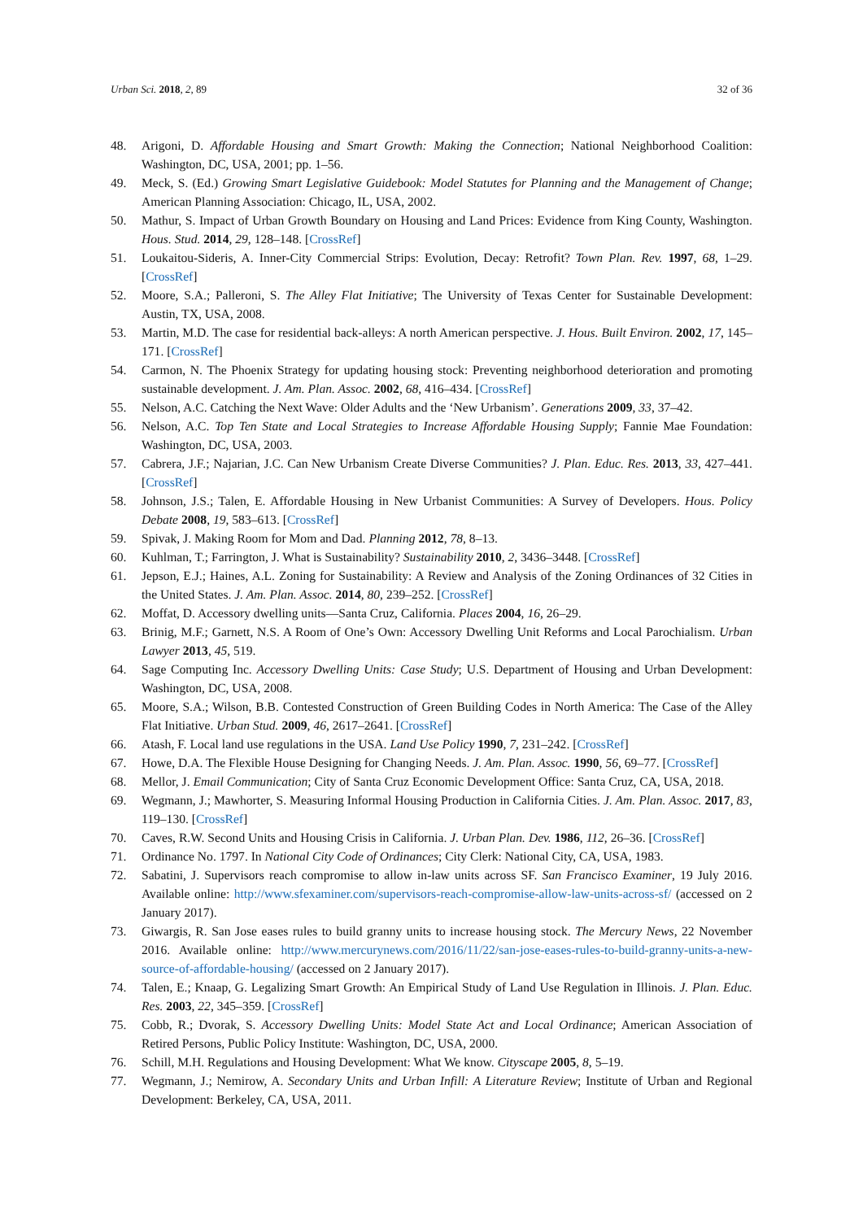Urban Sci. 2018, 2, 89 32 of 36
48. Arigoni, D. Affordable Housing and Smart Growth: Making the Connection; National Neighborhood Coalition: Washington, DC, USA, 2001; pp. 1–56.
49. Meck, S. (Ed.) Growing Smart Legislative Guidebook: Model Statutes for Planning and the Management of Change; American Planning Association: Chicago, IL, USA, 2002.
50. Mathur, S. Impact of Urban Growth Boundary on Housing and Land Prices: Evidence from King County, Washington. Hous. Stud. 2014, 29, 128–148. [CrossRef]
51. Loukaitou-Sideris, A. Inner-City Commercial Strips: Evolution, Decay: Retrofit? Town Plan. Rev. 1997, 68, 1–29. [CrossRef]
52. Moore, S.A.; Palleroni, S. The Alley Flat Initiative; The University of Texas Center for Sustainable Development: Austin, TX, USA, 2008.
53. Martin, M.D. The case for residential back-alleys: A north American perspective. J. Hous. Built Environ. 2002, 17, 145–171. [CrossRef]
54. Carmon, N. The Phoenix Strategy for updating housing stock: Preventing neighborhood deterioration and promoting sustainable development. J. Am. Plan. Assoc. 2002, 68, 416–434. [CrossRef]
55. Nelson, A.C. Catching the Next Wave: Older Adults and the ‘New Urbanism’. Generations 2009, 33, 37–42.
56. Nelson, A.C. Top Ten State and Local Strategies to Increase Affordable Housing Supply; Fannie Mae Foundation: Washington, DC, USA, 2003.
57. Cabrera, J.F.; Najarian, J.C. Can New Urbanism Create Diverse Communities? J. Plan. Educ. Res. 2013, 33, 427–441. [CrossRef]
58. Johnson, J.S.; Talen, E. Affordable Housing in New Urbanist Communities: A Survey of Developers. Hous. Policy Debate 2008, 19, 583–613. [CrossRef]
59. Spivak, J. Making Room for Mom and Dad. Planning 2012, 78, 8–13.
60. Kuhlman, T.; Farrington, J. What is Sustainability? Sustainability 2010, 2, 3436–3448. [CrossRef]
61. Jepson, E.J.; Haines, A.L. Zoning for Sustainability: A Review and Analysis of the Zoning Ordinances of 32 Cities in the United States. J. Am. Plan. Assoc. 2014, 80, 239–252. [CrossRef]
62. Moffat, D. Accessory dwelling units—Santa Cruz, California. Places 2004, 16, 26–29.
63. Brinig, M.F.; Garnett, N.S. A Room of One’s Own: Accessory Dwelling Unit Reforms and Local Parochialism. Urban Lawyer 2013, 45, 519.
64. Sage Computing Inc. Accessory Dwelling Units: Case Study; U.S. Department of Housing and Urban Development: Washington, DC, USA, 2008.
65. Moore, S.A.; Wilson, B.B. Contested Construction of Green Building Codes in North America: The Case of the Alley Flat Initiative. Urban Stud. 2009, 46, 2617–2641. [CrossRef]
66. Atash, F. Local land use regulations in the USA. Land Use Policy 1990, 7, 231–242. [CrossRef]
67. Howe, D.A. The Flexible House Designing for Changing Needs. J. Am. Plan. Assoc. 1990, 56, 69–77. [CrossRef]
68. Mellor, J. Email Communication; City of Santa Cruz Economic Development Office: Santa Cruz, CA, USA, 2018.
69. Wegmann, J.; Mawhorter, S. Measuring Informal Housing Production in California Cities. J. Am. Plan. Assoc. 2017, 83, 119–130. [CrossRef]
70. Caves, R.W. Second Units and Housing Crisis in California. J. Urban Plan. Dev. 1986, 112, 26–36. [CrossRef]
71. Ordinance No. 1797. In National City Code of Ordinances; City Clerk: National City, CA, USA, 1983.
72. Sabatini, J. Supervisors reach compromise to allow in-law units across SF. San Francisco Examiner, 19 July 2016. Available online: http://www.sfexaminer.com/supervisors-reach-compromise-allow-law-units-across-sf/ (accessed on 2 January 2017).
73. Giwargis, R. San Jose eases rules to build granny units to increase housing stock. The Mercury News, 22 November 2016. Available online: http://www.mercurynews.com/2016/11/22/san-jose-eases-rules-to-build-granny-units-a-new-source-of-affordable-housing/ (accessed on 2 January 2017).
74. Talen, E.; Knaap, G. Legalizing Smart Growth: An Empirical Study of Land Use Regulation in Illinois. J. Plan. Educ. Res. 2003, 22, 345–359. [CrossRef]
75. Cobb, R.; Dvorak, S. Accessory Dwelling Units: Model State Act and Local Ordinance; American Association of Retired Persons, Public Policy Institute: Washington, DC, USA, 2000.
76. Schill, M.H. Regulations and Housing Development: What We know. Cityscape 2005, 8, 5–19.
77. Wegmann, J.; Nemirow, A. Secondary Units and Urban Infill: A Literature Review; Institute of Urban and Regional Development: Berkeley, CA, USA, 2011.